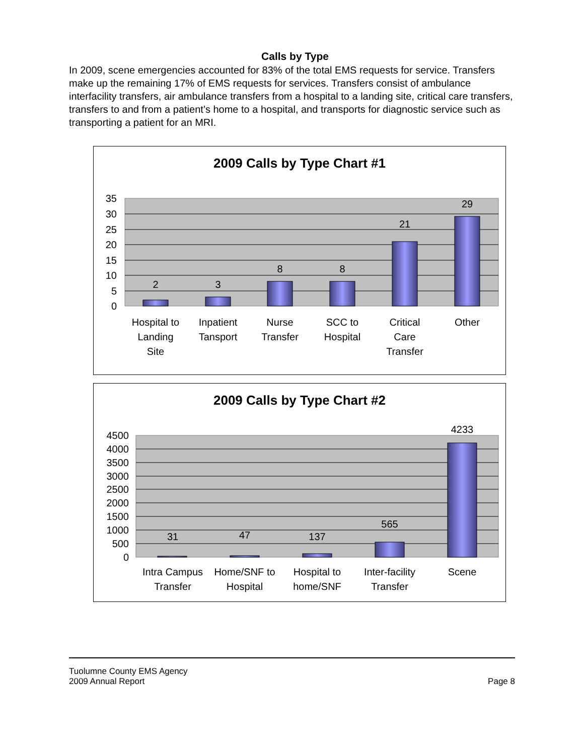Calls by Type
In 2009, scene emergencies accounted for 83% of the total EMS requests for service. Transfers make up the remaining 17% of EMS requests for services. Transfers consist of ambulance interfacility transfers, air ambulance transfers from a hospital to a landing site, critical care transfers, transfers to and from a patient’s home to a hospital, and transports for diagnostic service such as transporting a patient for an MRI.
2009 Calls by Type Chart #1
35
30
25
20
15
10
5
0
2
3
8
8
21
29
Hospital to
Landing
Site
Inpatient
Tansport
Nurse
Transfer
SCC to
Hospital
Critical
Care
Transfer
Other
2009 Calls by Type Chart #2
4500
4000
3500
3000
2500
2000
1500
1000
500
0
31
47
137
565
4233
Intra Campus
Transfer
Home/SNF to
Hospital
Hospital to
home/SNF
Inter-facility
Transfer
Scene
Tuolumne County EMS Agency
2009 Annual Report Page 8